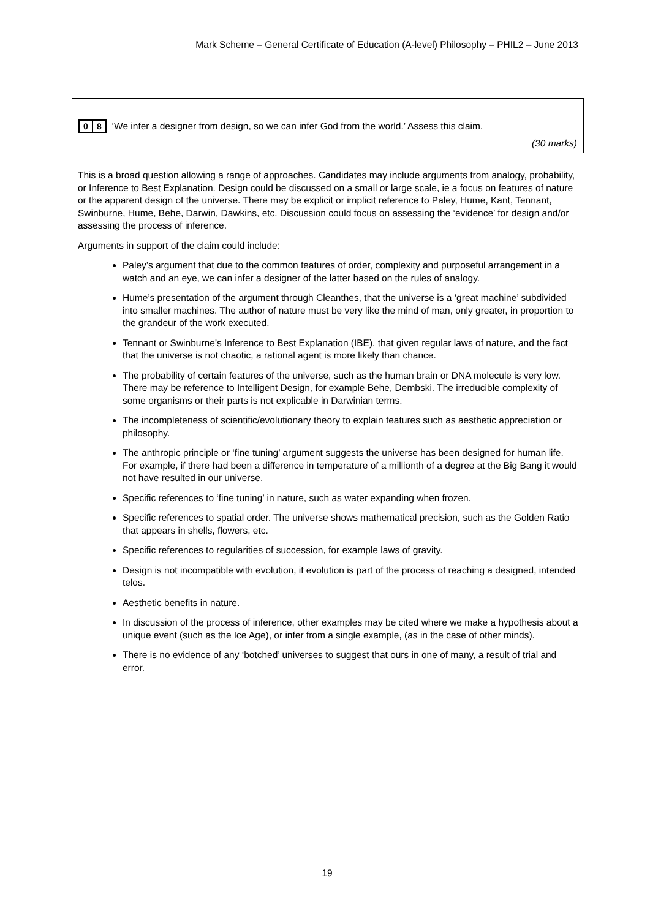Mark Scheme – General Certificate of Education (A-level) Philosophy – PHIL2 – June 2013
0 8 ‘We infer a designer from design, so we can infer God from the world.’ Assess this claim.
(30 marks)
This is a broad question allowing a range of approaches. Candidates may include arguments from analogy, probability, or Inference to Best Explanation. Design could be discussed on a small or large scale, ie a focus on features of nature or the apparent design of the universe. There may be explicit or implicit reference to Paley, Hume, Kant, Tennant, Swinburne, Hume, Behe, Darwin, Dawkins, etc. Discussion could focus on assessing the ‘evidence’ for design and/or assessing the process of inference.
Arguments in support of the claim could include:
Paley’s argument that due to the common features of order, complexity and purposeful arrangement in a watch and an eye, we can infer a designer of the latter based on the rules of analogy.
Hume’s presentation of the argument through Cleanthes, that the universe is a ‘great machine’ subdivided into smaller machines. The author of nature must be very like the mind of man, only greater, in proportion to the grandeur of the work executed.
Tennant or Swinburne’s Inference to Best Explanation (IBE), that given regular laws of nature, and the fact that the universe is not chaotic, a rational agent is more likely than chance.
The probability of certain features of the universe, such as the human brain or DNA molecule is very low. There may be reference to Intelligent Design, for example Behe, Dembski. The irreducible complexity of some organisms or their parts is not explicable in Darwinian terms.
The incompleteness of scientific/evolutionary theory to explain features such as aesthetic appreciation or philosophy.
The anthropic principle or ‘fine tuning’ argument suggests the universe has been designed for human life. For example, if there had been a difference in temperature of a millionth of a degree at the Big Bang it would not have resulted in our universe.
Specific references to ‘fine tuning’ in nature, such as water expanding when frozen.
Specific references to spatial order. The universe shows mathematical precision, such as the Golden Ratio that appears in shells, flowers, etc.
Specific references to regularities of succession, for example laws of gravity.
Design is not incompatible with evolution, if evolution is part of the process of reaching a designed, intended telos.
Aesthetic benefits in nature.
In discussion of the process of inference, other examples may be cited where we make a hypothesis about a unique event (such as the Ice Age), or infer from a single example, (as in the case of other minds).
There is no evidence of any ‘botched’ universes to suggest that ours in one of many, a result of trial and error.
19